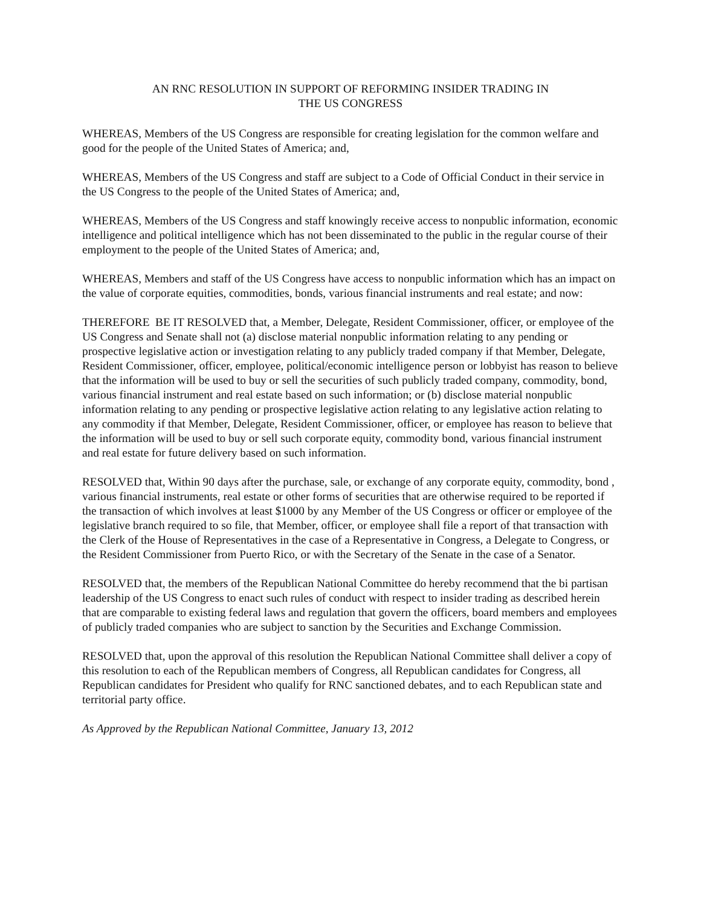AN RNC RESOLUTION IN SUPPORT OF REFORMING INSIDER TRADING IN
THE US CONGRESS
WHEREAS, Members of the US Congress are responsible for creating legislation for the common welfare and good for the people of the United States of America; and,
WHEREAS, Members of the US Congress and staff are subject to a Code of Official Conduct in their service in the US Congress to the people of the United States of America; and,
WHEREAS, Members of the US Congress and staff knowingly receive access to nonpublic information, economic intelligence and political intelligence which has not been disseminated to the public in the regular course of their employment to the people of the United States of America; and,
WHEREAS, Members and staff of the US Congress have access to nonpublic information which has an impact on the value of corporate equities, commodities, bonds, various financial instruments and real estate; and now:
THEREFORE BE IT RESOLVED that, a Member, Delegate, Resident Commissioner, officer, or employee of the US Congress and Senate shall not (a) disclose material nonpublic information relating to any pending or prospective legislative action or investigation relating to any publicly traded company if that Member, Delegate, Resident Commissioner, officer, employee, political/economic intelligence person or lobbyist has reason to believe that the information will be used to buy or sell the securities of such publicly traded company, commodity, bond, various financial instrument and real estate based on such information; or (b) disclose material nonpublic information relating to any pending or prospective legislative action relating to any legislative action relating to any commodity if that Member, Delegate, Resident Commissioner, officer, or employee has reason to believe that the information will be used to buy or sell such corporate equity, commodity bond, various financial instrument and real estate for future delivery based on such information.
RESOLVED that, Within 90 days after the purchase, sale, or exchange of any corporate equity, commodity, bond , various financial instruments, real estate or other forms of securities that are otherwise required to be reported if the transaction of which involves at least $1000 by any Member of the US Congress or officer or employee of the legislative branch required to so file, that Member, officer, or employee shall file a report of that transaction with the Clerk of the House of Representatives in the case of a Representative in Congress, a Delegate to Congress, or the Resident Commissioner from Puerto Rico, or with the Secretary of the Senate in the case of a Senator.
RESOLVED that, the members of the Republican National Committee do hereby recommend that the bi partisan leadership of the US Congress to enact such rules of conduct with respect to insider trading as described herein that are comparable to existing federal laws and regulation that govern the officers, board members and employees of publicly traded companies who are subject to sanction by the Securities and Exchange Commission.
RESOLVED that, upon the approval of this resolution the Republican National Committee shall deliver a copy of this resolution to each of the Republican members of Congress, all Republican candidates for Congress, all Republican candidates for President who qualify for RNC sanctioned debates, and to each Republican state and territorial party office.
As Approved by the Republican National Committee, January 13, 2012